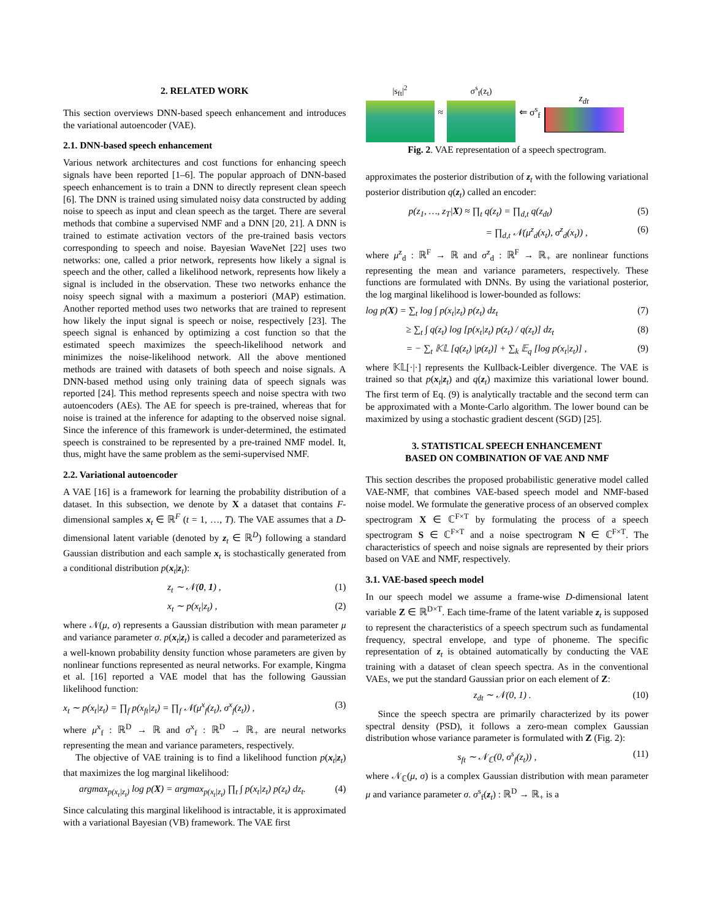2. RELATED WORK
This section overviews DNN-based speech enhancement and introduces the variational autoencoder (VAE).
2.1. DNN-based speech enhancement
Various network architectures and cost functions for enhancing speech signals have been reported [1–6]. The popular approach of DNN-based speech enhancement is to train a DNN to directly represent clean speech [6]. The DNN is trained using simulated noisy data constructed by adding noise to speech as input and clean speech as the target. There are several methods that combine a supervised NMF and a DNN [20, 21]. A DNN is trained to estimate activation vectors of the pre-trained basis vectors corresponding to speech and noise. Bayesian WaveNet [22] uses two networks: one, called a prior network, represents how likely a signal is speech and the other, called a likelihood network, represents how likely a signal is included in the observation. These two networks enhance the noisy speech signal with a maximum a posteriori (MAP) estimation. Another reported method uses two networks that are trained to represent how likely the input signal is speech or noise, respectively [23]. The speech signal is enhanced by optimizing a cost function so that the estimated speech maximizes the speech-likelihood network and minimizes the noise-likelihood network. All the above mentioned methods are trained with datasets of both speech and noise signals. A DNN-based method using only training data of speech signals was reported [24]. This method represents speech and noise spectra with two autoencoders (AEs). The AE for speech is pre-trained, whereas that for noise is trained at the inference for adapting to the observed noise signal. Since the inference of this framework is under-determined, the estimated speech is constrained to be represented by a pre-trained NMF model. It, thus, might have the same problem as the semi-supervised NMF.
2.2. Variational autoencoder
A VAE [16] is a framework for learning the probability distribution of a dataset. In this subsection, we denote by X a dataset that contains F-dimensional samples x<sub>t</sub> ∈ ℝ<sup>F</sup> (t = 1, …, T). The VAE assumes that a D-dimensional latent variable (denoted by z<sub>t</sub> ∈ ℝ<sup>D</sup>) following a standard Gaussian distribution and each sample x<sub>t</sub> is stochastically generated from a conditional distribution p(x<sub>t</sub>|z<sub>t</sub>):
z<sub>t</sub> ∼ 𝒩(0, 1) , (1)
x<sub>t</sub> ∼ p(x<sub>t</sub>|z<sub>t</sub>) , (2)
where 𝒩(μ, σ) represents a Gaussian distribution with mean parameter μ and variance parameter σ. p(x<sub>t</sub>|z<sub>t</sub>) is called a decoder and parameterized as a well-known probability density function whose parameters are given by nonlinear functions represented as neural networks. For example, Kingma et al. [16] reported a VAE model that has the following Gaussian likelihood function:
x<sub>t</sub> ∼ p(x<sub>t</sub>|z<sub>t</sub>) = ∏<sub>f</sub> p(x<sub>ft</sub>|z<sub>t</sub>) = ∏<sub>f</sub> 𝒩(μ<sup>x</sup><sub>f</sub>(z<sub>t</sub>), σ<sup>x</sup><sub>f</sub>(z<sub>t</sub>)) , (3)
where μ<sup>x</sup><sub>f</sub> : ℝ<sup>D</sup> → ℝ and σ<sup>x</sup><sub>f</sub> : ℝ<sup>D</sup> → ℝ<sub>+</sub> are neural networks representing the mean and variance parameters, respectively.
The objective of VAE training is to find a likelihood function p(x<sub>t</sub>|z<sub>t</sub>) that maximizes the log marginal likelihood:
argmax<sub>p(x<sub>t</sub>|z<sub>t</sub>)</sub> log p(X) = argmax<sub>p(x<sub>t</sub>|z<sub>t</sub>)</sub> ∏<sub>t</sub> ∫ p(x<sub>t</sub>|z<sub>t</sub>) p(z<sub>t</sub>) dz<sub>t</sub>. (4)
Since calculating this marginal likelihood is intractable, it is approximated with a variational Bayesian (VB) framework. The VAE first
|s<sub>ft</sub>|<sup>2</sup> ≈ σ<sup>s</sup><sub>f</sub>(z<sub>t</sub>) ⇐ σ<sup>s</sup><sub>f</sub> z<sub>dt</sub>
Fig. 2. VAE representation of a speech spectrogram.
approximates the posterior distribution of z<sub>t</sub> with the following variational posterior distribution q(z<sub>t</sub>) called an encoder:
p(z<sub>1</sub>, …, z<sub>T</sub>|X) ≈ ∏<sub>t</sub> q(z<sub>t</sub>) = ∏<sub>d,t</sub> q(z<sub>dt</sub>) (5)
= ∏<sub>d,t</sub> 𝒩(μ<sup>z</sup><sub>d</sub>(x<sub>t</sub>), σ<sup>z</sup><sub>d</sub>(x<sub>t</sub>)) , (6)
where μ<sup>z</sup><sub>d</sub> : ℝ<sup>F</sup> → ℝ and σ<sup>z</sup><sub>d</sub> : ℝ<sup>F</sup> → ℝ<sub>+</sub> are nonlinear functions representing the mean and variance parameters, respectively. These functions are formulated with DNNs. By using the variational posterior, the log marginal likelihood is lower-bounded as follows:
log p(X) = ∑<sub>t</sub> log ∫ p(x<sub>t</sub>|z<sub>t</sub>) p(z<sub>t</sub>) dz<sub>t</sub> (7)
≥ ∑<sub>t</sub> ∫ q(z<sub>t</sub>) log [p(x<sub>t</sub>|z<sub>t</sub>) p(z<sub>t</sub>) / q(z<sub>t</sub>)] dz<sub>t</sub> (8)
= − ∑<sub>t</sub> 𝕂𝕃 [q(z<sub>t</sub>) |p(z<sub>t</sub>)] + ∑<sub>k</sub> 𝔼<sub>q</sub> [log p(x<sub>t</sub>|z<sub>t</sub>)] , (9)
where 𝕂𝕃[·|·] represents the Kullback-Leibler divergence. The VAE is trained so that p(x<sub>t</sub>|z<sub>t</sub>) and q(z<sub>t</sub>) maximize this variational lower bound. The first term of Eq. (9) is analytically tractable and the second term can be approximated with a Monte-Carlo algorithm. The lower bound can be maximized by using a stochastic gradient descent (SGD) [25].
3. STATISTICAL SPEECH ENHANCEMENT
BASED ON COMBINATION OF VAE AND NMF
This section describes the proposed probabilistic generative model called VAE-NMF, that combines VAE-based speech model and NMF-based noise model. We formulate the generative process of an observed complex spectrogram X ∈ ℂ<sup>F×T</sup> by formulating the process of a speech spectrogram S ∈ ℂ<sup>F×T</sup> and a noise spectrogram N ∈ ℂ<sup>F×T</sup>. The characteristics of speech and noise signals are represented by their priors based on VAE and NMF, respectively.
3.1. VAE-based speech model
In our speech model we assume a frame-wise D-dimensional latent variable Z ∈ ℝ<sup>D×T</sup>. Each time-frame of the latent variable z<sub>t</sub> is supposed to represent the characteristics of a speech spectrum such as fundamental frequency, spectral envelope, and type of phoneme. The specific representation of z<sub>t</sub> is obtained automatically by conducting the VAE training with a dataset of clean speech spectra. As in the conventional VAEs, we put the standard Gaussian prior on each element of Z:
z<sub>dt</sub> ∼ 𝒩(0, 1) . (10)
Since the speech spectra are primarily characterized by its power spectral density (PSD), it follows a zero-mean complex Gaussian distribution whose variance parameter is formulated with Z (Fig. 2):
s<sub>ft</sub> ∼ 𝒩<sub>ℂ</sub>(0, σ<sup>s</sup><sub>f</sub>(z<sub>t</sub>)) , (11)
where 𝒩<sub>ℂ</sub>(μ, σ) is a complex Gaussian distribution with mean parameter μ and variance parameter σ. σ<sup>s</sup><sub>f</sub>(z<sub>t</sub>) : ℝ<sup>D</sup> → ℝ<sub>+</sub> is a